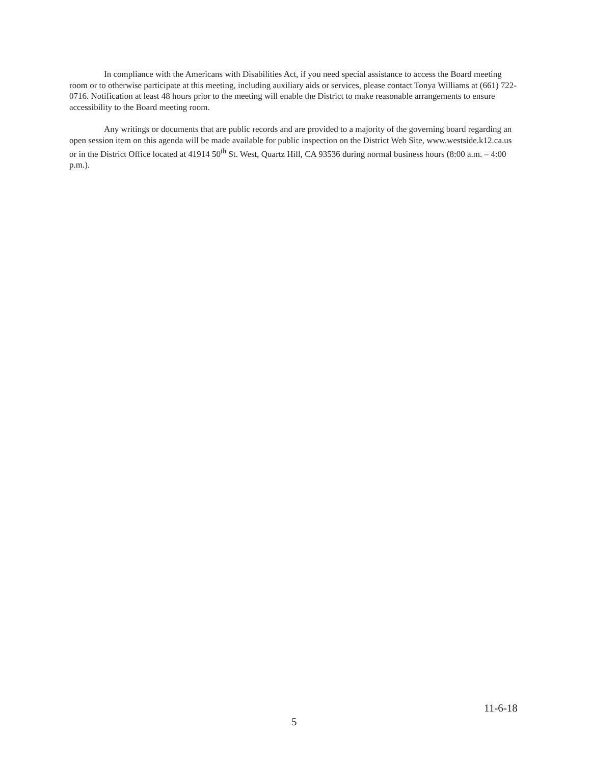In compliance with the Americans with Disabilities Act, if you need special assistance to access the Board meeting room or to otherwise participate at this meeting, including auxiliary aids or services, please contact Tonya Williams at (661) 722-0716. Notification at least 48 hours prior to the meeting will enable the District to make reasonable arrangements to ensure accessibility to the Board meeting room.
Any writings or documents that are public records and are provided to a majority of the governing board regarding an open session item on this agenda will be made available for public inspection on the District Web Site, www.westside.k12.ca.us or in the District Office located at 41914 50<sup>th</sup> St. West, Quartz Hill, CA 93536 during normal business hours (8:00 a.m. – 4:00 p.m.).
11-6-18
5